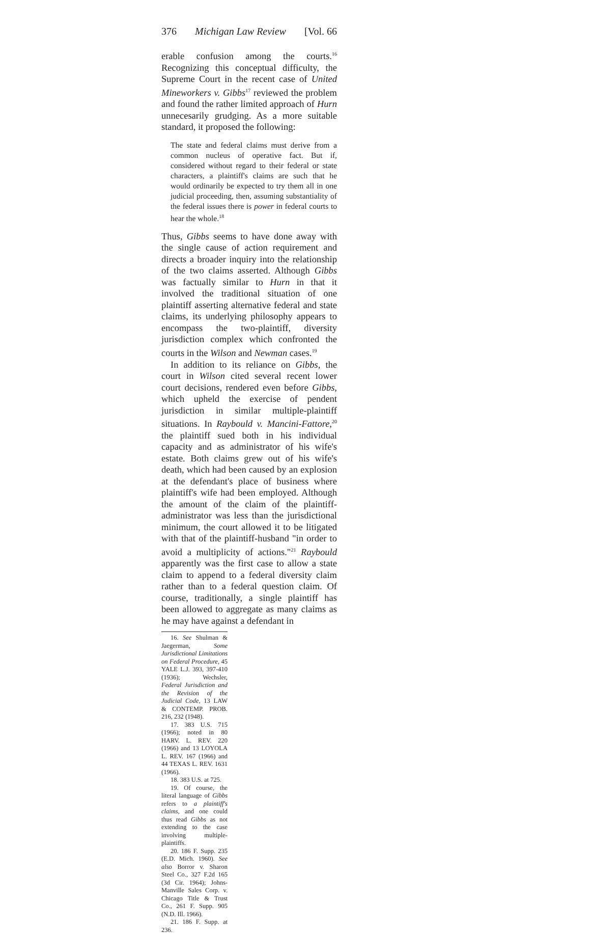376 Michigan Law Review [Vol. 66
erable confusion among the courts.<sup>16</sup> Recognizing this conceptual difficulty, the Supreme Court in the recent case of United Mineworkers v. Gibbs<sup>17</sup> reviewed the problem and found the rather limited approach of Hurn unnecesarily grudging. As a more suitable standard, it proposed the following:
The state and federal claims must derive from a common nucleus of operative fact. But if, considered without regard to their federal or state characters, a plaintiff's claims are such that he would ordinarily be expected to try them all in one judicial proceeding, then, assuming substantiality of the federal issues there is power in federal courts to hear the whole.<sup>18</sup>
Thus, Gibbs seems to have done away with the single cause of action requirement and directs a broader inquiry into the relationship of the two claims asserted. Although Gibbs was factually similar to Hurn in that it involved the traditional situation of one plaintiff asserting alternative federal and state claims, its underlying philosophy appears to encompass the two-plaintiff, diversity jurisdiction complex which confronted the courts in the Wilson and Newman cases.<sup>19</sup>
In addition to its reliance on Gibbs, the court in Wilson cited several recent lower court decisions, rendered even before Gibbs, which upheld the exercise of pendent jurisdiction in similar multiple-plaintiff situations. In Raybould v. Mancini-Fattore,<sup>20</sup> the plaintiff sued both in his individual capacity and as administrator of his wife's estate. Both claims grew out of his wife's death, which had been caused by an explosion at the defendant's place of business where plaintiff's wife had been employed. Although the amount of the claim of the plaintiff-administrator was less than the jurisdictional minimum, the court allowed it to be litigated with that of the plaintiff-husband "in order to avoid a multiplicity of actions."<sup>21</sup> Raybould apparently was the first case to allow a state claim to append to a federal diversity claim rather than to a federal question claim. Of course, traditionally, a single plaintiff has been allowed to aggregate as many claims as he may have against a defendant in
16. See Shulman & Jaegerman, Some Jurisdictional Limitations on Federal Procedure, 45 YALE L.J. 393, 397-410 (1936); Wechsler, Federal Jurisdiction and the Revision of the Judicial Code, 13 LAW & CONTEMP. PROB. 216, 232 (1948).
17. 383 U.S. 715 (1966); noted in 80 HARV. L. REV. 220 (1966) and 13 LOYOLA L. REV. 167 (1966) and 44 TEXAS L. REV. 1631 (1966).
18. 383 U.S. at 725.
19. Of course, the literal language of Gibbs refers to a plaintiff's claims, and one could thus read Gibbs as not extending to the case involving multiple-plaintiffs.
20. 186 F. Supp. 235 (E.D. Mich. 1960). See also Borror v. Sharon Steel Co., 327 F.2d 165 (3d Cir. 1964); Johns-Manville Sales Corp. v. Chicago Title & Trust Co., 261 F. Supp. 905 (N.D. Ill. 1966).
21. 186 F. Supp. at 236.